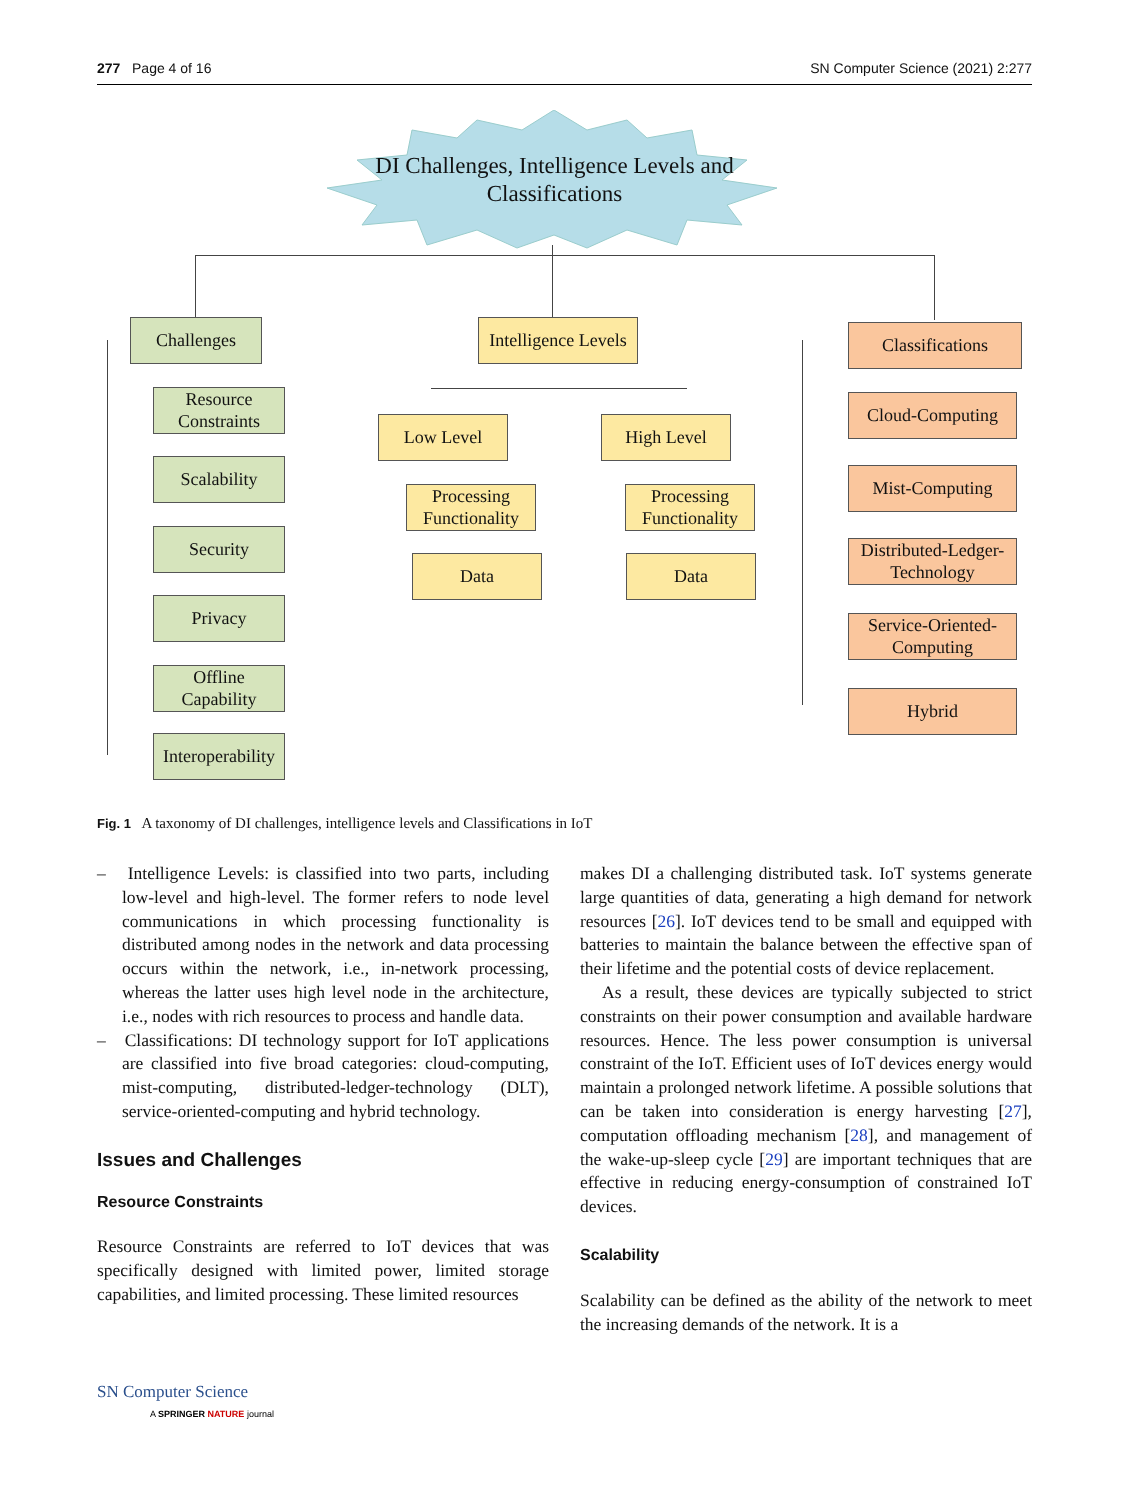277 Page 4 of 16 SN Computer Science (2021) 2:277
DI Challenges, Intelligence Levels and Classifications
Challenges
Resource Constraints
Scalability
Security
Privacy
Offline Capability
Interoperability
Intelligence Levels
Low Level
Processing Functionality
Data
High Level
Processing Functionality
Data
Classifications
Cloud-Computing
Mist-Computing
Distributed-Ledger-Technology
Service-Oriented-Computing
Hybrid
Fig. 1 A taxonomy of DI challenges, intelligence levels and Classifications in IoT
– Intelligence Levels: is classified into two parts, including low-level and high-level. The former refers to node level communications in which processing functionality is distributed among nodes in the network and data processing occurs within the network, i.e., in-network processing, whereas the latter uses high level node in the architecture, i.e., nodes with rich resources to process and handle data.
– Classifications: DI technology support for IoT applications are classified into five broad categories: cloud-computing, mist-computing, distributed-ledger-technology (DLT), service-oriented-computing and hybrid technology.
Issues and Challenges
Resource Constraints
Resource Constraints are referred to IoT devices that was specifically designed with limited power, limited storage capabilities, and limited processing. These limited resources
makes DI a challenging distributed task. IoT systems generate large quantities of data, generating a high demand for network resources [26]. IoT devices tend to be small and equipped with batteries to maintain the balance between the effective span of their lifetime and the potential costs of device replacement.
As a result, these devices are typically subjected to strict constraints on their power consumption and available hardware resources. Hence. The less power consumption is universal constraint of the IoT. Efficient uses of IoT devices energy would maintain a prolonged network lifetime. A possible solutions that can be taken into consideration is energy harvesting [27], computation offloading mechanism [28], and management of the wake-up-sleep cycle [29] are important techniques that are effective in reducing energy-consumption of constrained IoT devices.
Scalability
Scalability can be defined as the ability of the network to meet the increasing demands of the network. It is a
SN Computer Science
A SPRINGER NATURE journal